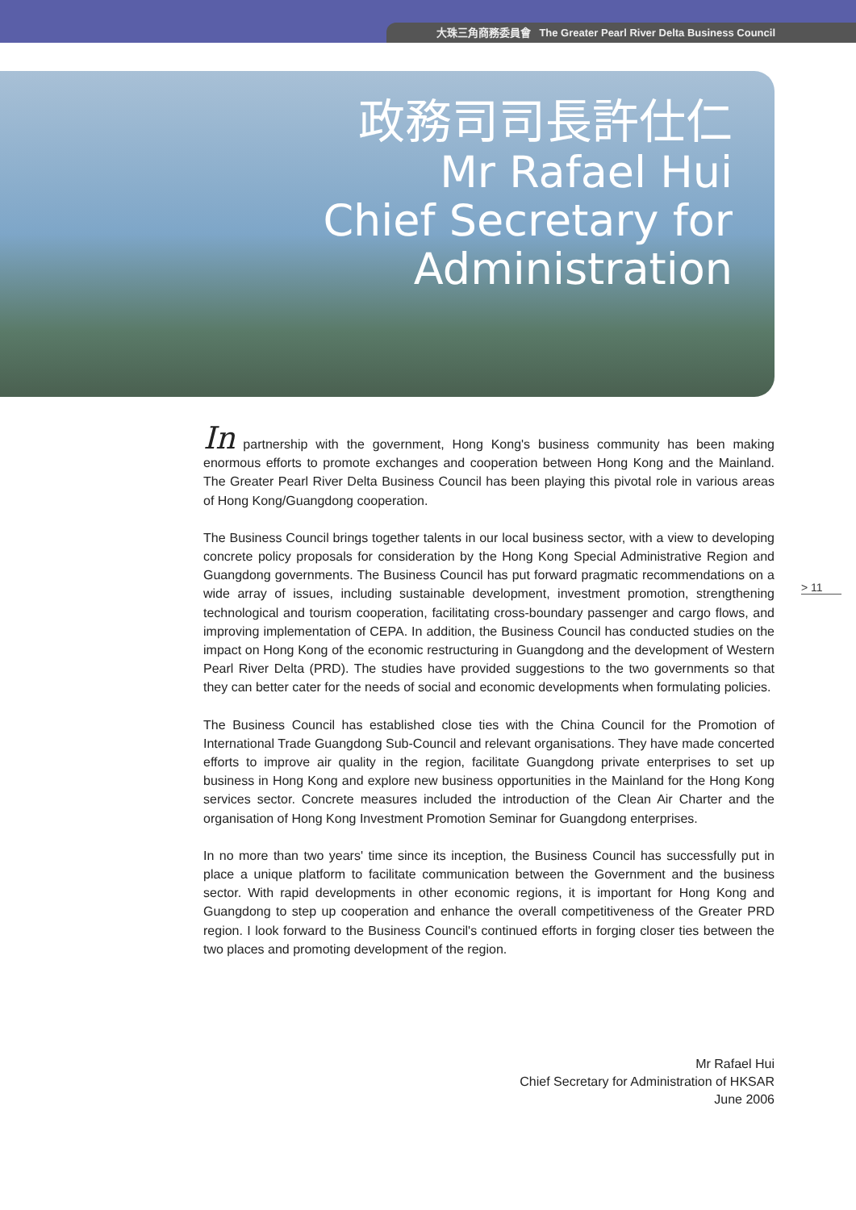大珠三角商務委員會 The Greater Pearl River Delta Business Council
政務司司長許仕仁
Mr Rafael Hui
Chief Secretary for Administration
> 11
In partnership with the government, Hong Kong's business community has been making enormous efforts to promote exchanges and cooperation between Hong Kong and the Mainland. The Greater Pearl River Delta Business Council has been playing this pivotal role in various areas of Hong Kong/Guangdong cooperation.
The Business Council brings together talents in our local business sector, with a view to developing concrete policy proposals for consideration by the Hong Kong Special Administrative Region and Guangdong governments. The Business Council has put forward pragmatic recommendations on a wide array of issues, including sustainable development, investment promotion, strengthening technological and tourism cooperation, facilitating cross-boundary passenger and cargo flows, and improving implementation of CEPA. In addition, the Business Council has conducted studies on the impact on Hong Kong of the economic restructuring in Guangdong and the development of Western Pearl River Delta (PRD). The studies have provided suggestions to the two governments so that they can better cater for the needs of social and economic developments when formulating policies.
The Business Council has established close ties with the China Council for the Promotion of International Trade Guangdong Sub-Council and relevant organisations. They have made concerted efforts to improve air quality in the region, facilitate Guangdong private enterprises to set up business in Hong Kong and explore new business opportunities in the Mainland for the Hong Kong services sector. Concrete measures included the introduction of the Clean Air Charter and the organisation of Hong Kong Investment Promotion Seminar for Guangdong enterprises.
In no more than two years' time since its inception, the Business Council has successfully put in place a unique platform to facilitate communication between the Government and the business sector. With rapid developments in other economic regions, it is important for Hong Kong and Guangdong to step up cooperation and enhance the overall competitiveness of the Greater PRD region. I look forward to the Business Council's continued efforts in forging closer ties between the two places and promoting development of the region.
Mr Rafael Hui
Chief Secretary for Administration of HKSAR
June 2006